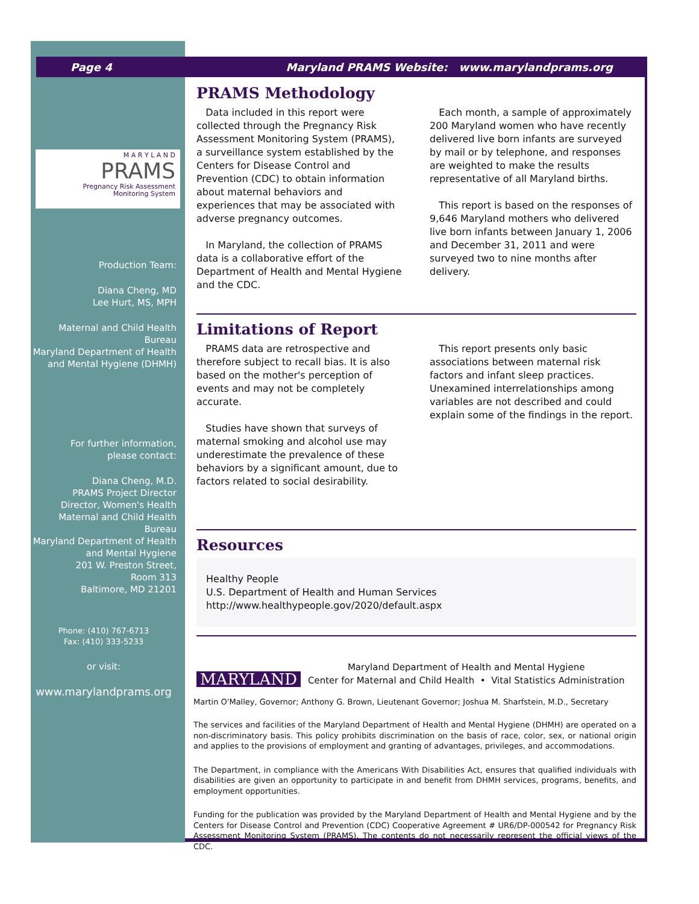Page 4 Maryland PRAMS Website: www.marylandprams.org
M A R Y L A N D
PRAMS
Pregnancy Risk Assessment
Monitoring System
Production Team:
Diana Cheng, MD
Lee Hurt, MS, MPH
Maternal and Child Health Bureau
Maryland Department of Health
and Mental Hygiene (DHMH)
For further information,
please contact:
Diana Cheng, M.D.
PRAMS Project Director
Director, Women's Health
Maternal and Child Health Bureau
Maryland Department of Health
and Mental Hygiene
201 W. Preston Street,
Room 313
Baltimore, MD 21201
Phone: (410) 767-6713
Fax: (410) 333-5233
or visit:
www.marylandprams.org
PRAMS Methodology
Data included in this report were collected through the Pregnancy Risk Assessment Monitoring System (PRAMS), a surveillance system established by the Centers for Disease Control and Prevention (CDC) to obtain information about maternal behaviors and experiences that may be associated with adverse pregnancy outcomes.
In Maryland, the collection of PRAMS data is a collaborative effort of the Department of Health and Mental Hygiene and the CDC.
Each month, a sample of approximately 200 Maryland women who have recently delivered live born infants are surveyed by mail or by telephone, and responses are weighted to make the results representative of all Maryland births.
This report is based on the responses of 9,646 Maryland mothers who delivered live born infants between January 1, 2006 and December 31, 2011 and were surveyed two to nine months after delivery.
Limitations of Report
PRAMS data are retrospective and therefore subject to recall bias. It is also based on the mother's perception of events and may not be completely accurate.
Studies have shown that surveys of maternal smoking and alcohol use may underestimate the prevalence of these behaviors by a significant amount, due to factors related to social desirability.
This report presents only basic associations between maternal risk factors and infant sleep practices. Unexamined interrelationships among variables are not described and could explain some of the findings in the report.
Resources
Healthy People
U.S. Department of Health and Human Services
http://www.healthypeople.gov/2020/default.aspx
MARYLAND
Maryland Department of Health and Mental Hygiene
Center for Maternal and Child Health • Vital Statistics Administration
Martin O'Malley, Governor; Anthony G. Brown, Lieutenant Governor; Joshua M. Sharfstein, M.D., Secretary
The services and facilities of the Maryland Department of Health and Mental Hygiene (DHMH) are operated on a non-discriminatory basis. This policy prohibits discrimination on the basis of race, color, sex, or national origin and applies to the provisions of employment and granting of advantages, privileges, and accommodations.
The Department, in compliance with the Americans With Disabilities Act, ensures that qualified individuals with disabilities are given an opportunity to participate in and benefit from DHMH services, programs, benefits, and employment opportunities.
Funding for the publication was provided by the Maryland Department of Health and Mental Hygiene and by the Centers for Disease Control and Prevention (CDC) Cooperative Agreement # UR6/DP-000542 for Pregnancy Risk Assessment Monitoring System (PRAMS). The contents do not necessarily represent the official views of the CDC.